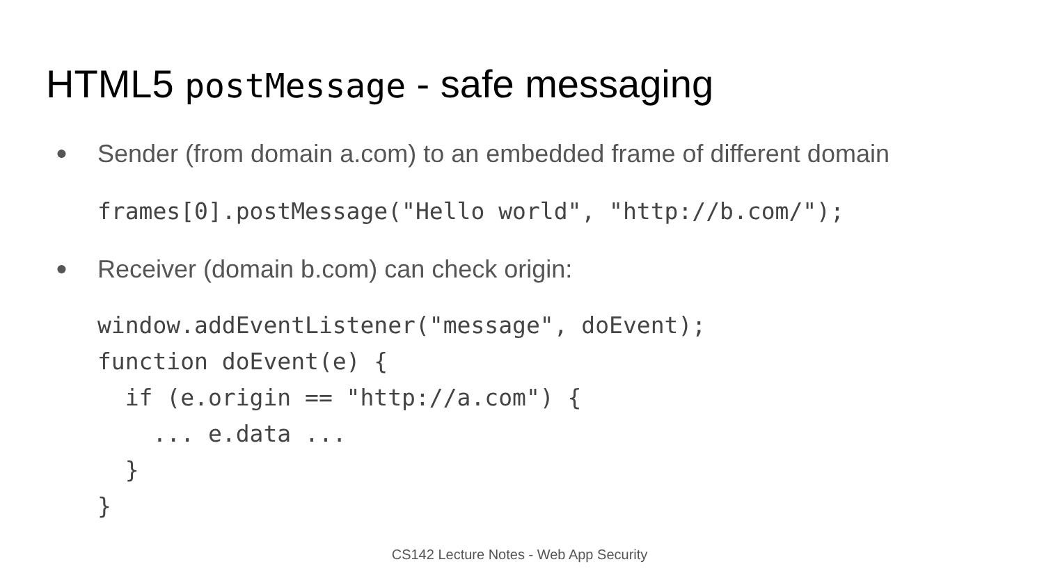HTML5 postMessage - safe messaging
● Sender (from domain a.com) to an embedded frame of different domain
frames[0].postMessage("Hello world", "http://b.com/");
● Receiver (domain b.com) can check origin:
window.addEventListener("message", doEvent);
function doEvent(e) {
  if (e.origin == "http://a.com") {
    ... e.data ...
  }
}
CS142 Lecture Notes - Web App Security